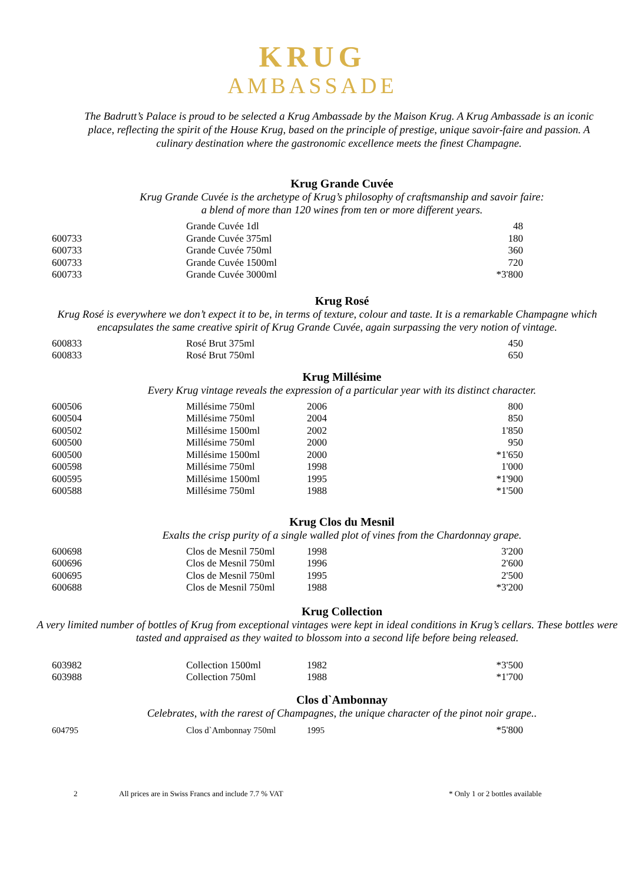KRUG
AMBASSADE
The Badrutt’s Palace is proud to be selected a Krug Ambassade by the Maison Krug. A Krug Ambassade is an iconic place, reflecting the spirit of the House Krug, based on the principle of prestige, unique savoir-faire and passion. A culinary destination where the gastronomic excellence meets the finest Champagne.
Krug Grande Cuvée
Krug Grande Cuvée is the archetype of Krug’s philosophy of craftsmanship and savoir faire:
a blend of more than 120 wines from ten or more different years.
| | Grande Cuvée 1dl | | 48 |
| 600733 | Grande Cuvée 375ml | | 180 |
| 600733 | Grande Cuvée 750ml | | 360 |
| 600733 | Grande Cuvée 1500ml | | 720 |
| 600733 | Grande Cuvée 3000ml | | *3'800 |
Krug Rosé
Krug Rosé is everywhere we don’t expect it to be, in terms of texture, colour and taste. It is a remarkable Champagne which encapsulates the same creative spirit of Krug Grande Cuvée, again surpassing the very notion of vintage.
| 600833 | Rosé Brut 375ml | | 450 |
| 600833 | Rosé Brut 750ml | | 650 |
Krug Millésime
Every Krug vintage reveals the expression of a particular year with its distinct character.
| 600506 | Millésime 750ml | 2006 | 800 |
| 600504 | Millésime 750ml | 2004 | 850 |
| 600502 | Millésime 1500ml | 2002 | 1'850 |
| 600500 | Millésime 750ml | 2000 | 950 |
| 600500 | Millésime 1500ml | 2000 | *1'650 |
| 600598 | Millésime 750ml | 1998 | 1'000 |
| 600595 | Millésime 1500ml | 1995 | *1'900 |
| 600588 | Millésime 750ml | 1988 | *1'500 |
Krug Clos du Mesnil
Exalts the crisp purity of a single walled plot of vines from the Chardonnay grape.
| 600698 | Clos de Mesnil 750ml | 1998 | 3'200 |
| 600696 | Clos de Mesnil 750ml | 1996 | 2'600 |
| 600695 | Clos de Mesnil 750ml | 1995 | 2'500 |
| 600688 | Clos de Mesnil 750ml | 1988 | *3'200 |
Krug Collection
A very limited number of bottles of Krug from exceptional vintages were kept in ideal conditions in Krug’s cellars. These bottles were tasted and appraised as they waited to blossom into a second life before being released.
| 603982 | Collection 1500ml | 1982 | *3'500 |
| 603988 | Collection 750ml | 1988 | *1'700 |
Clos d`Ambonnay
Celebrates, with the rarest of Champagnes, the unique character of the pinot noir grape..
| 604795 | Clos d`Ambonnay 750ml | 1995 | *5'800 |
2 All prices are in Swiss Francs and include 7.7 % VAT * Only 1 or 2 bottles available